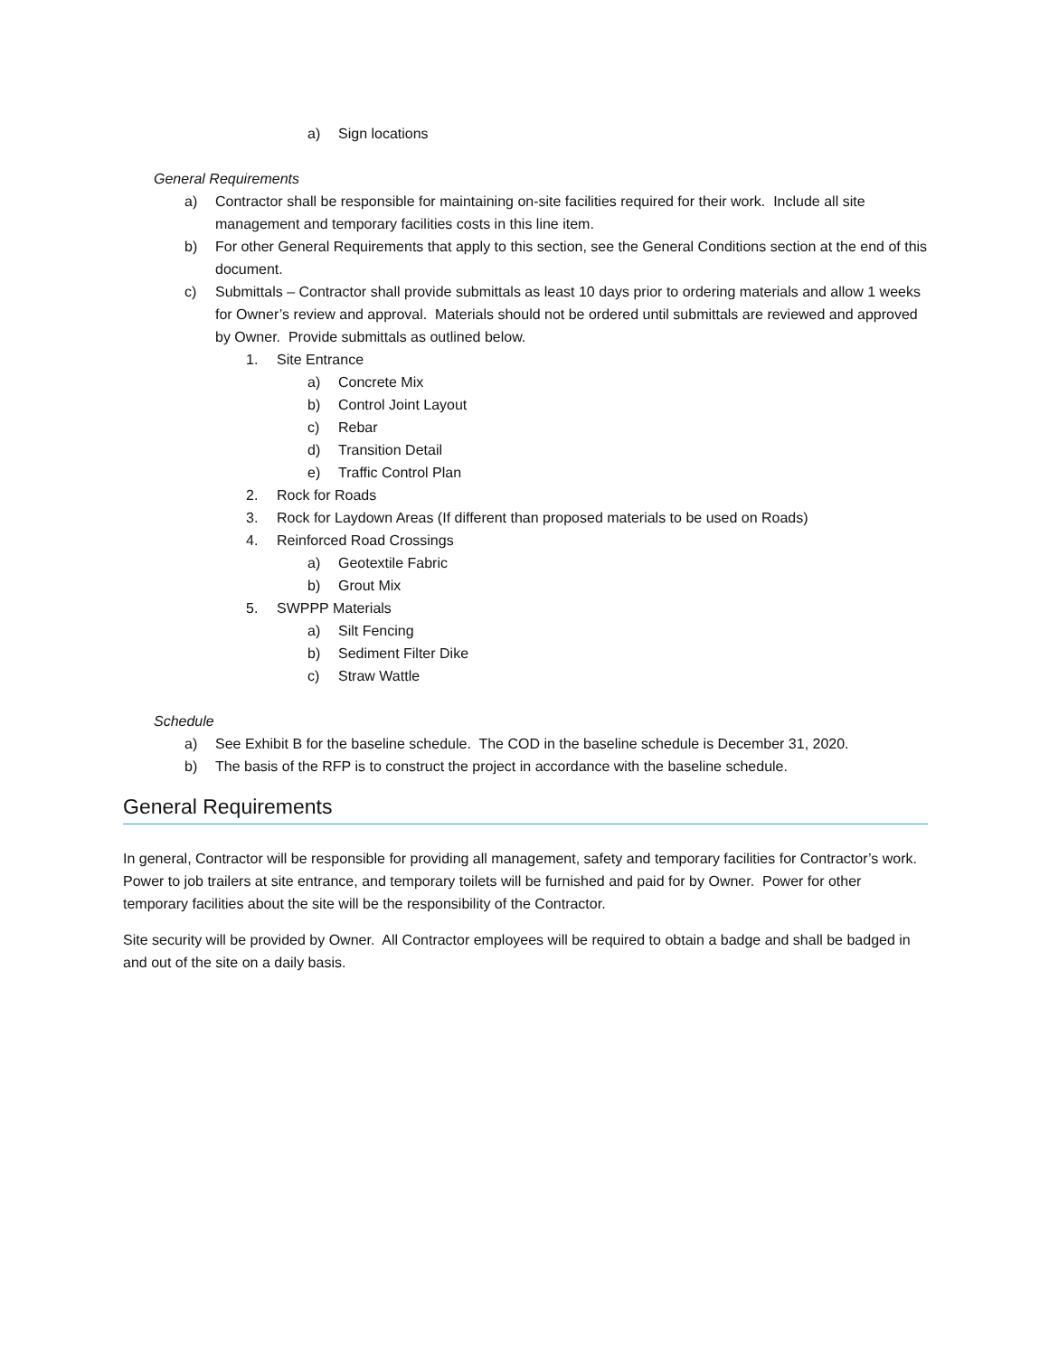a) Sign locations
General Requirements
a) Contractor shall be responsible for maintaining on-site facilities required for their work. Include all site management and temporary facilities costs in this line item.
b) For other General Requirements that apply to this section, see the General Conditions section at the end of this document.
c) Submittals – Contractor shall provide submittals as least 10 days prior to ordering materials and allow 1 weeks for Owner’s review and approval. Materials should not be ordered until submittals are reviewed and approved by Owner. Provide submittals as outlined below.
1. Site Entrance
a) Concrete Mix
b) Control Joint Layout
c) Rebar
d) Transition Detail
e) Traffic Control Plan
2. Rock for Roads
3. Rock for Laydown Areas (If different than proposed materials to be used on Roads)
4. Reinforced Road Crossings
a) Geotextile Fabric
b) Grout Mix
5. SWPPP Materials
a) Silt Fencing
b) Sediment Filter Dike
c) Straw Wattle
Schedule
a) See Exhibit B for the baseline schedule. The COD in the baseline schedule is December 31, 2020.
b) The basis of the RFP is to construct the project in accordance with the baseline schedule.
General Requirements
In general, Contractor will be responsible for providing all management, safety and temporary facilities for Contractor’s work. Power to job trailers at site entrance, and temporary toilets will be furnished and paid for by Owner. Power for other temporary facilities about the site will be the responsibility of the Contractor.
Site security will be provided by Owner. All Contractor employees will be required to obtain a badge and shall be badged in and out of the site on a daily basis.